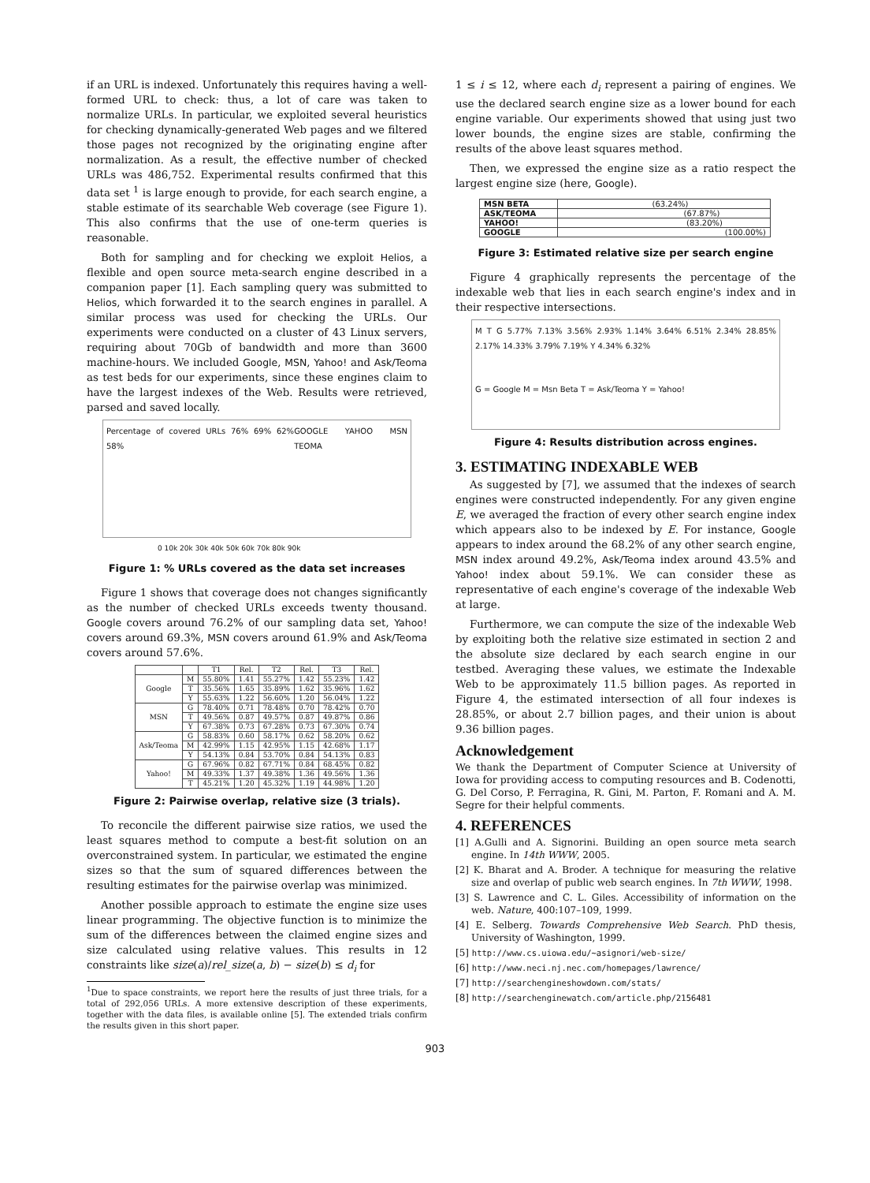if an URL is indexed. Unfortunately this requires having a well-formed URL to check: thus, a lot of care was taken to normalize URLs. In particular, we exploited several heuristics for checking dynamically-generated Web pages and we filtered those pages not recognized by the originating engine after normalization. As a result, the effective number of checked URLs was 486,752. Experimental results confirmed that this data set <sup>1</sup> is large enough to provide, for each search engine, a stable estimate of its searchable Web coverage (see Figure 1). This also confirms that the use of one-term queries is reasonable.
Both for sampling and for checking we exploit Helios, a flexible and open source meta-search engine described in a companion paper [1]. Each sampling query was submitted to Helios, which forwarded it to the search engines in parallel. A similar process was used for checking the URLs. Our experiments were conducted on a cluster of 43 Linux servers, requiring about 70Gb of bandwidth and more than 3600 machine-hours. We included Google, MSN, Yahoo! and Ask/Teoma as test beds for our experiments, since these engines claim to have the largest indexes of the Web. Results were retrieved, parsed and saved locally.
Percentage of covered URLs 76% 69% 62% 58% GOOGLE YAHOO MSN TEOMA
0 10k 20k 30k 40k 50k 60k 70k 80k 90k
Figure 1: % URLs covered as the data set increases
Figure 1 shows that coverage does not changes significantly as the number of checked URLs exceeds twenty thousand. Google covers around 76.2% of our sampling data set, Yahoo! covers around 69.3%, MSN covers around 61.9% and Ask/Teoma covers around 57.6%.
| | | T1 | Rel. | T2 | Rel. | T3 | Rel. |
| --- | --- | --- | --- | --- | --- | --- | --- |
| Google | M | 55.80% | 1.41 | 55.27% | 1.42 | 55.23% | 1.42 |
| | T | 35.56% | 1.65 | 35.89% | 1.62 | 35.96% | 1.62 |
| | Y | 55.63% | 1.22 | 56.60% | 1.20 | 56.04% | 1.22 |
| MSN | G | 78.40% | 0.71 | 78.48% | 0.70 | 78.42% | 0.70 |
| | T | 49.56% | 0.87 | 49.57% | 0.87 | 49.87% | 0.86 |
| | Y | 67.38% | 0.73 | 67.28% | 0.73 | 67.30% | 0.74 |
| Ask/Teoma | G | 58.83% | 0.60 | 58.17% | 0.62 | 58.20% | 0.62 |
| | M | 42.99% | 1.15 | 42.95% | 1.15 | 42.68% | 1.17 |
| | Y | 54.13% | 0.84 | 53.70% | 0.84 | 54.13% | 0.83 |
| Yahoo! | G | 67.96% | 0.82 | 67.71% | 0.84 | 68.45% | 0.82 |
| | M | 49.33% | 1.37 | 49.38% | 1.36 | 49.56% | 1.36 |
| | T | 45.21% | 1.20 | 45.32% | 1.19 | 44.98% | 1.20 |
Figure 2: Pairwise overlap, relative size (3 trials).
To reconcile the different pairwise size ratios, we used the least squares method to compute a best-fit solution on an overconstrained system. In particular, we estimated the engine sizes so that the sum of squared differences between the resulting estimates for the pairwise overlap was minimized.
Another possible approach to estimate the engine size uses linear programming. The objective function is to minimize the sum of the differences between the claimed engine sizes and size calculated using relative values. This results in 12 constraints like size(a)/rel_size(a, b) − size(b) ≤ d<sub>i</sub> for
<sup>1</sup> Due to space constraints, we report here the results of just three trials, for a total of 292,056 URLs. A more extensive description of these experiments, together with the data files, is available online [5]. The extended trials confirm the results given in this short paper.
1 ≤ i ≤ 12, where each d<sub>i</sub> represent a pairing of engines. We use the declared search engine size as a lower bound for each engine variable. Our experiments showed that using just two lower bounds, the engine sizes are stable, confirming the results of the above least squares method.
Then, we expressed the engine size as a ratio respect the largest engine size (here, Google).
| MSN BETA | (63.24%) |
| ASK/TEOMA | (67.87%) |
| YAHOO! | (83.20%) |
| GOOGLE | (100.00%) |
Figure 3: Estimated relative size per search engine
Figure 4 graphically represents the percentage of the indexable web that lies in each search engine's index and in their respective intersections.
M T G 5.77% 7.13% 3.56% 2.93% 1.14% 3.64% 6.51% 2.34% 28.85% 2.17% 14.33% 3.79% 7.19% Y 4.34% 6.32% G = Google M = Msn Beta T = Ask/Teoma Y = Yahoo!
Figure 4: Results distribution across engines.
3. ESTIMATING INDEXABLE WEB
As suggested by [7], we assumed that the indexes of search engines were constructed independently. For any given engine E, we averaged the fraction of every other search engine index which appears also to be indexed by E. For instance, Google appears to index around the 68.2% of any other search engine, MSN index around 49.2%, Ask/Teoma index around 43.5% and Yahoo! index about 59.1%. We can consider these as representative of each engine's coverage of the indexable Web at large.
Furthermore, we can compute the size of the indexable Web by exploiting both the relative size estimated in section 2 and the absolute size declared by each search engine in our testbed. Averaging these values, we estimate the Indexable Web to be approximately 11.5 billion pages. As reported in Figure 4, the estimated intersection of all four indexes is 28.85%, or about 2.7 billion pages, and their union is about 9.36 billion pages.
Acknowledgement
We thank the Department of Computer Science at University of Iowa for providing access to computing resources and B. Codenotti, G. Del Corso, P. Ferragina, R. Gini, M. Parton, F. Romani and A. M. Segre for their helpful comments.
4. REFERENCES
[1] A.Gulli and A. Signorini. Building an open source meta search engine. In 14th WWW, 2005.
[2] K. Bharat and A. Broder. A technique for measuring the relative size and overlap of public web search engines. In 7th WWW, 1998.
[3] S. Lawrence and C. L. Giles. Accessibility of information on the web. Nature, 400:107–109, 1999.
[4] E. Selberg. Towards Comprehensive Web Search. PhD thesis, University of Washington, 1999.
[5] http://www.cs.uiowa.edu/∼asignori/web-size/
[6] http://www.neci.nj.nec.com/homepages/lawrence/
[7] http://searchengineshowdown.com/stats/
[8] http://searchenginewatch.com/article.php/2156481
903